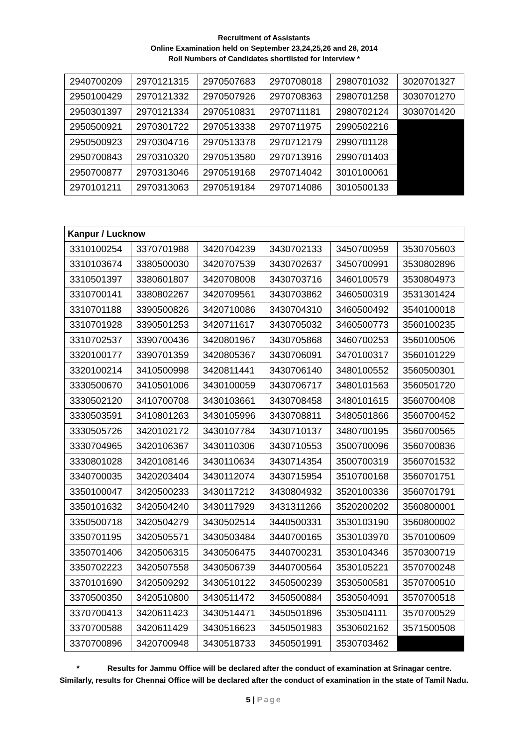Recruitment of Assistants
Online Examination held on September 23,24,25,26 and 28, 2014
Roll Numbers of Candidates shortlisted for Interview *
| 2940700209 | 2970121315 | 2970507683 | 2970708018 | 2980701032 | 3020701327 |
| 2950100429 | 2970121332 | 2970507926 | 2970708363 | 2980701258 | 3030701270 |
| 2950301397 | 2970121334 | 2970510831 | 2970711181 | 2980702124 | 3030701420 |
| 2950500921 | 2970301722 | 2970513338 | 2970711975 | 2990502216 | |
| 2950500923 | 2970304716 | 2970513378 | 2970712179 | 2990701128 | |
| 2950700843 | 2970310320 | 2970513580 | 2970713916 | 2990701403 | |
| 2950700877 | 2970313046 | 2970519168 | 2970714042 | 3010100061 | |
| 2970101211 | 2970313063 | 2970519184 | 2970714086 | 3010500133 | |
| Kanpur / Lucknow | | | | | |
| --- | --- | --- | --- | --- | --- |
| 3310100254 | 3370701988 | 3420704239 | 3430702133 | 3450700959 | 3530705603 |
| 3310103674 | 3380500030 | 3420707539 | 3430702637 | 3450700991 | 3530802896 |
| 3310501397 | 3380601807 | 3420708008 | 3430703716 | 3460100579 | 3530804973 |
| 3310700141 | 3380802267 | 3420709561 | 3430703862 | 3460500319 | 3531301424 |
| 3310701188 | 3390500826 | 3420710086 | 3430704310 | 3460500492 | 3540100018 |
| 3310701928 | 3390501253 | 3420711617 | 3430705032 | 3460500773 | 3560100235 |
| 3310702537 | 3390700436 | 3420801967 | 3430705868 | 3460700253 | 3560100506 |
| 3320100177 | 3390701359 | 3420805367 | 3430706091 | 3470100317 | 3560101229 |
| 3320100214 | 3410500998 | 3420811441 | 3430706140 | 3480100552 | 3560500301 |
| 3330500670 | 3410501006 | 3430100059 | 3430706717 | 3480101563 | 3560501720 |
| 3330502120 | 3410700708 | 3430103661 | 3430708458 | 3480101615 | 3560700408 |
| 3330503591 | 3410801263 | 3430105996 | 3430708811 | 3480501866 | 3560700452 |
| 3330505726 | 3420102172 | 3430107784 | 3430710137 | 3480700195 | 3560700565 |
| 3330704965 | 3420106367 | 3430110306 | 3430710553 | 3500700096 | 3560700836 |
| 3330801028 | 3420108146 | 3430110634 | 3430714354 | 3500700319 | 3560701532 |
| 3340700035 | 3420203404 | 3430112074 | 3430715954 | 3510700168 | 3560701751 |
| 3350100047 | 3420500233 | 3430117212 | 3430804932 | 3520100336 | 3560701791 |
| 3350101632 | 3420504240 | 3430117929 | 3431311266 | 3520200202 | 3560800001 |
| 3350500718 | 3420504279 | 3430502514 | 3440500331 | 3530103190 | 3560800002 |
| 3350701195 | 3420505571 | 3430503484 | 3440700165 | 3530103970 | 3570100609 |
| 3350701406 | 3420506315 | 3430506475 | 3440700231 | 3530104346 | 3570300719 |
| 3350702223 | 3420507558 | 3430506739 | 3440700564 | 3530105221 | 3570700248 |
| 3370101690 | 3420509292 | 3430510122 | 3450500239 | 3530500581 | 3570700510 |
| 3370500350 | 3420510800 | 3430511472 | 3450500884 | 3530504091 | 3570700518 |
| 3370700413 | 3420611423 | 3430514471 | 3450501896 | 3530504111 | 3570700529 |
| 3370700588 | 3420611429 | 3430516623 | 3450501983 | 3530602162 | 3571500508 |
| 3370700896 | 3420700948 | 3430518733 | 3450501991 | 3530703462 | |
* Results for Jammu Office will be declared after the conduct of examination at Srinagar centre.
Similarly, results for Chennai Office will be declared after the conduct of examination in the state of Tamil Nadu.
5 | Page